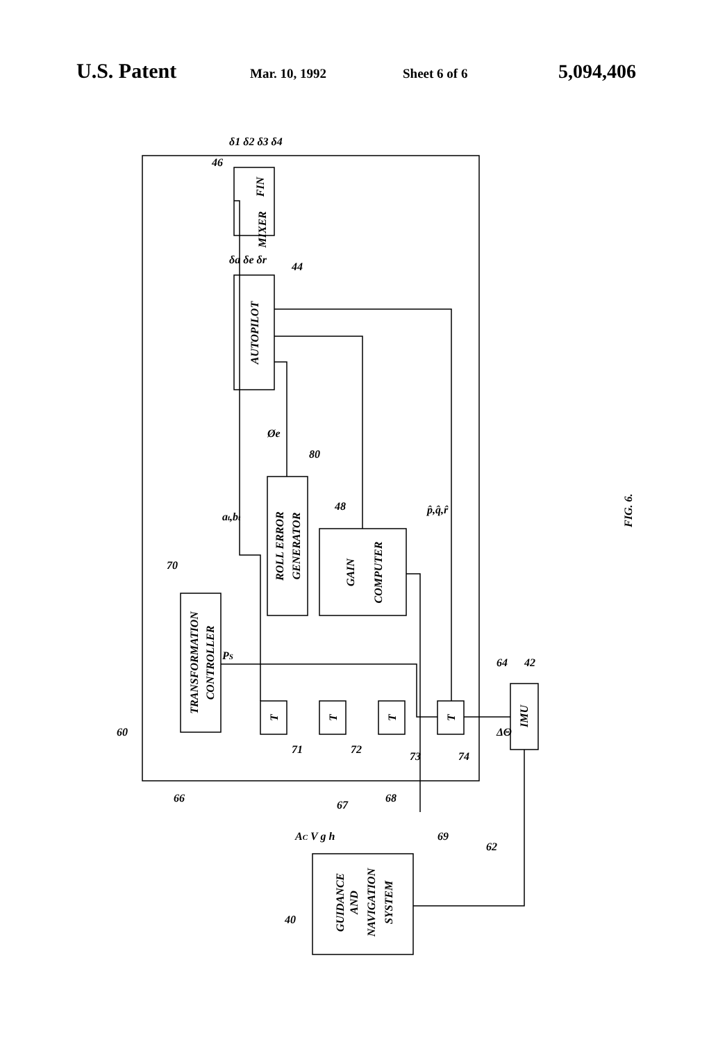U.S. Patent
Mar. 10, 1992 Sheet 6 of 6
5,094,406
FIN
MIXER
AUTOPILOT
ROLL ERROR
GENERATOR
GAIN
COMPUTER
TRANSFORMATION
CONTROLLER
T
T
T
T
IMU
GUIDANCE
AND
NAVIGATION
SYSTEM
δ1 δ2 δ3 δ4
δa δe δr
at,bt
Øe
p̂,q̂,r̂
PS
AC V g h
ΔΘ
46
44
80
48
70
60
71
72
73
74
64
42
66
67
68
69
62
40
FIG. 6.